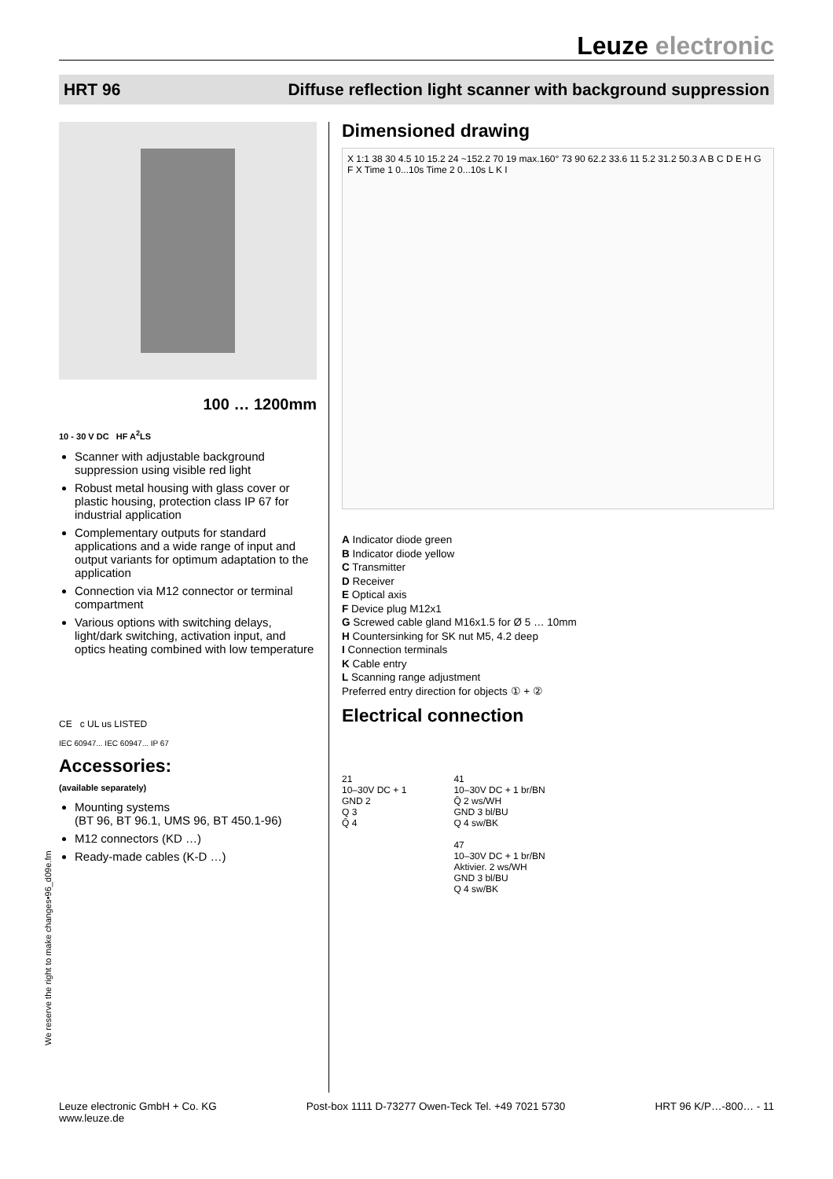Leuze electronic
HRT 96 Diffuse reflection light scanner with background suppression
100 … 1200mm
10 - 30 V DC HF A<sup>2</sup>LS
Scanner with adjustable background suppression using visible red light
Robust metal housing with glass cover or plastic housing, protection class IP 67 for industrial application
Complementary outputs for standard applications and a wide range of input and output variants for optimum adaptation to the application
Connection via M12 connector or terminal compartment
Various options with switching delays, light/dark switching, activation input, and optics heating combined with low temperature
CE c UL us LISTED
IEC 60947... IEC 60947... IP 67
Accessories:
(available separately)
Mounting systems
(BT 96, BT 96.1, UMS 96, BT 450.1-96)
M12 connectors (KD …)
Ready-made cables (K-D …)
Dimensioned drawing
X 1:1 38 30 4.5 10 15.2 24 ~152.2 70 19 max.160° 73 90 62.2 33.6 11 5.2 31.2 50.3 A B C D E H G F X Time 1 0...10s Time 2 0...10s L K I
A Indicator diode green
B Indicator diode yellow
C Transmitter
D Receiver
E Optical axis
F Device plug M12x1
G Screwed cable gland M16x1.5 for Ø 5 … 10mm
H Countersinking for SK nut M5, 4.2 deep
I Connection terminals
K Cable entry
L Scanning range adjustment
Preferred entry direction for objects ① + ②
Electrical connection
21
10–30V DC + 1
GND 2
Q 3
Q̄ 4
41
10–30V DC + 1 br/BN
Q̄ 2 ws/WH
GND 3 bl/BU
Q 4 sw/BK
47
10–30V DC + 1 br/BN
Aktivier. 2 ws/WH
GND 3 bl/BU
Q 4 sw/BK
We reserve the right to make changes•96_d09e.fm
Leuze electronic GmbH + Co. KG
www.leuze.de Post-box 1111 D-73277 Owen-Teck Tel. +49 7021 5730 HRT 96 K/P…-800… - 11